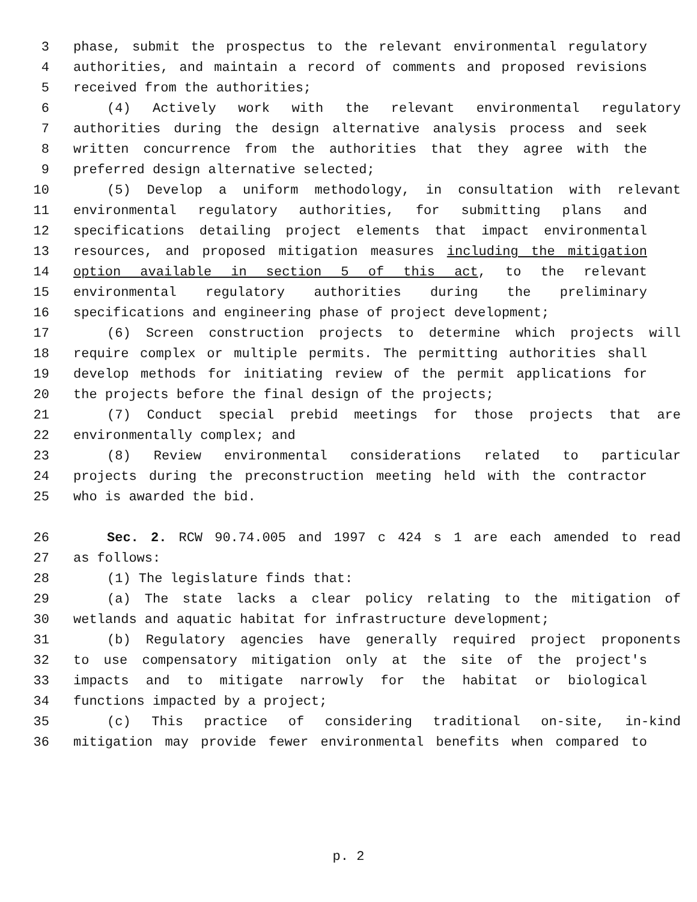3 phase, submit the prospectus to the relevant environmental regulatory
4 authorities, and maintain a record of comments and proposed revisions
5 received from the authorities;
6 (4) Actively work with the relevant environmental regulatory
7 authorities during the design alternative analysis process and seek
8 written concurrence from the authorities that they agree with the
9 preferred design alternative selected;
10 (5) Develop a uniform methodology, in consultation with relevant
11 environmental regulatory authorities, for submitting plans and
12 specifications detailing project elements that impact environmental
13 resources, and proposed mitigation measures including the mitigation
14 option available in section 5 of this act, to the relevant
15 environmental regulatory authorities during the preliminary
16 specifications and engineering phase of project development;
17 (6) Screen construction projects to determine which projects will
18 require complex or multiple permits. The permitting authorities shall
19 develop methods for initiating review of the permit applications for
20 the projects before the final design of the projects;
21 (7) Conduct special prebid meetings for those projects that are
22 environmentally complex; and
23 (8) Review environmental considerations related to particular
24 projects during the preconstruction meeting held with the contractor
25 who is awarded the bid.
26 Sec. 2. RCW 90.74.005 and 1997 c 424 s 1 are each amended to read
27 as follows:
28 (1) The legislature finds that:
29 (a) The state lacks a clear policy relating to the mitigation of
30 wetlands and aquatic habitat for infrastructure development;
31 (b) Regulatory agencies have generally required project proponents
32 to use compensatory mitigation only at the site of the project's
33 impacts and to mitigate narrowly for the habitat or biological
34 functions impacted by a project;
35 (c) This practice of considering traditional on-site, in-kind
36 mitigation may provide fewer environmental benefits when compared to
p. 2